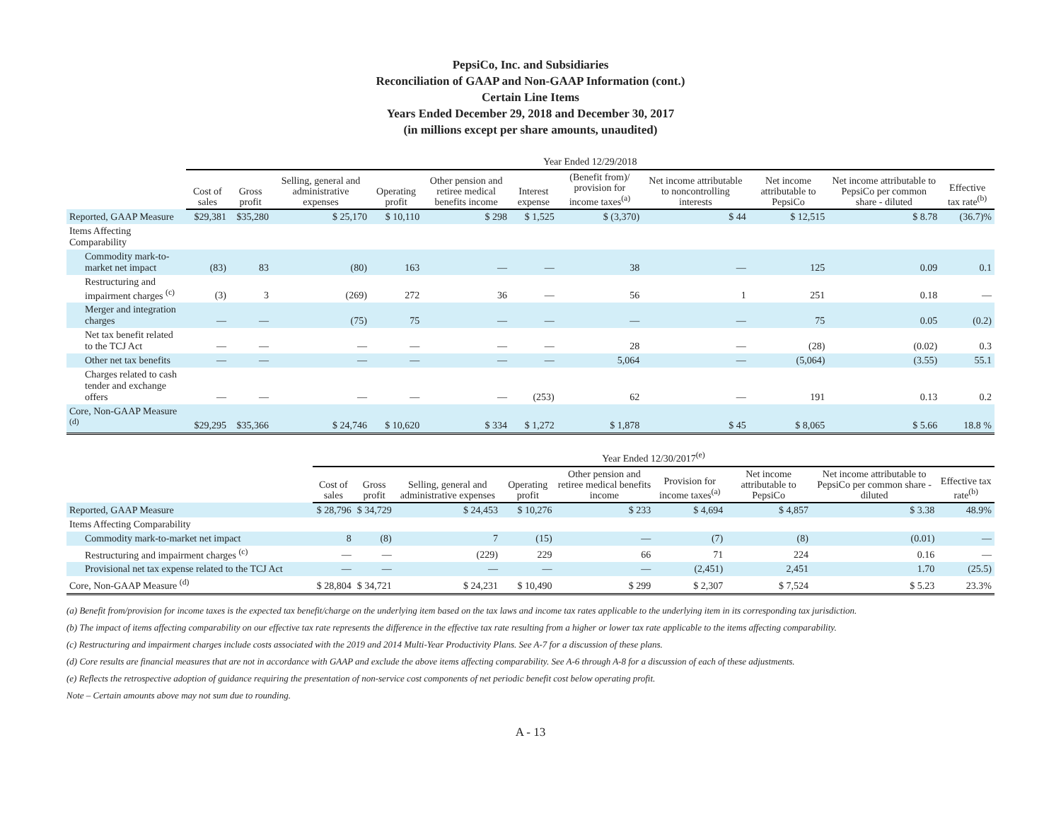PepsiCo, Inc. and Subsidiaries
Reconciliation of GAAP and Non-GAAP Information (cont.)
Certain Line Items
Years Ended December 29, 2018 and December 30, 2017
(in millions except per share amounts, unaudited)
| | Year Ended 12/29/2018 | | | | | | | | | | |
| | Cost of sales | Gross profit | Selling, general and administrative expenses | Operating profit | Other pension and retiree medical benefits income | Interest expense | (Benefit from)/ provision for income taxes<sup>(a)</sup> | Net income attributable to noncontrolling interests | Net income attributable to PepsiCo | Net income attributable to PepsiCo per common share - diluted | Effective tax rate<sup>(b)</sup> |
| Reported, GAAP Measure | $29,381 | $35,280 | $ 25,170 | $ 10,110 | $ 298 | $ 1,525 | $ (3,370) | $ 44 | $ 12,515 | $ 8.78 | (36.7)% |
| Items Affecting Comparability | | | | | | | | | | | |
| Commodity mark-to-market net impact | (83) | 83 | (80) | 163 | — | — | 38 | — | 125 | 0.09 | 0.1 |
| Restructuring and impairment charges <sup>(c)</sup> | (3) | 3 | (269) | 272 | 36 | — | 56 | 1 | 251 | 0.18 | — |
| Merger and integration charges | — | — | (75) | 75 | — | — | — | — | 75 | 0.05 | (0.2) |
| Net tax benefit related to the TCJ Act | — | — | — | — | — | — | 28 | — | (28) | (0.02) | 0.3 |
| Other net tax benefits | — | — | — | — | — | — | 5,064 | — | (5,064) | (3.55) | 55.1 |
| Charges related to cash tender and exchange offers | — | — | — | — | — | (253) | 62 | — | 191 | 0.13 | 0.2 |
| Core, Non-GAAP Measure <sup>(d)</sup> | $29,295 | $35,366 | $ 24,746 | $ 10,620 | $ 334 | $ 1,272 | $ 1,878 | $ 45 | $ 8,065 | $ 5.66 | 18.8 % |
| | Year Ended 12/30/2017<sup>(e)</sup> | | | | | | | | |
| | Cost of sales | Gross profit | Selling, general and administrative expenses | Operating profit | Other pension and retiree medical benefits income | Provision for income taxes<sup>(a)</sup> | Net income attributable to PepsiCo | Net income attributable to PepsiCo per common share - diluted | Effective tax rate<sup>(b)</sup> |
| Reported, GAAP Measure | $ 28,796 | $ 34,729 | $ 24,453 | $ 10,276 | $ 233 | $ 4,694 | $ 4,857 | $ 3.38 | 48.9% |
| Items Affecting Comparability | | | | | | | | | |
| Commodity mark-to-market net impact | 8 | (8) | 7 | (15) | — | (7) | (8) | (0.01) | — |
| Restructuring and impairment charges <sup>(c)</sup> | — | — | (229) | 229 | 66 | 71 | 224 | 0.16 | — |
| Provisional net tax expense related to the TCJ Act | — | — | — | — | — | (2,451) | 2,451 | 1.70 | (25.5) |
| Core, Non-GAAP Measure <sup>(d)</sup> | $ 28,804 | $ 34,721 | $ 24,231 | $ 10,490 | $ 299 | $ 2,307 | $ 7,524 | $ 5.23 | 23.3% |
(a) Benefit from/provision for income taxes is the expected tax benefit/charge on the underlying item based on the tax laws and income tax rates applicable to the underlying item in its corresponding tax jurisdiction.
(b) The impact of items affecting comparability on our effective tax rate represents the difference in the effective tax rate resulting from a higher or lower tax rate applicable to the items affecting comparability.
(c) Restructuring and impairment charges include costs associated with the 2019 and 2014 Multi-Year Productivity Plans. See A-7 for a discussion of these plans.
(d) Core results are financial measures that are not in accordance with GAAP and exclude the above items affecting comparability. See A-6 through A-8 for a discussion of each of these adjustments.
(e) Reflects the retrospective adoption of guidance requiring the presentation of non-service cost components of net periodic benefit cost below operating profit.
Note – Certain amounts above may not sum due to rounding.
A - 13